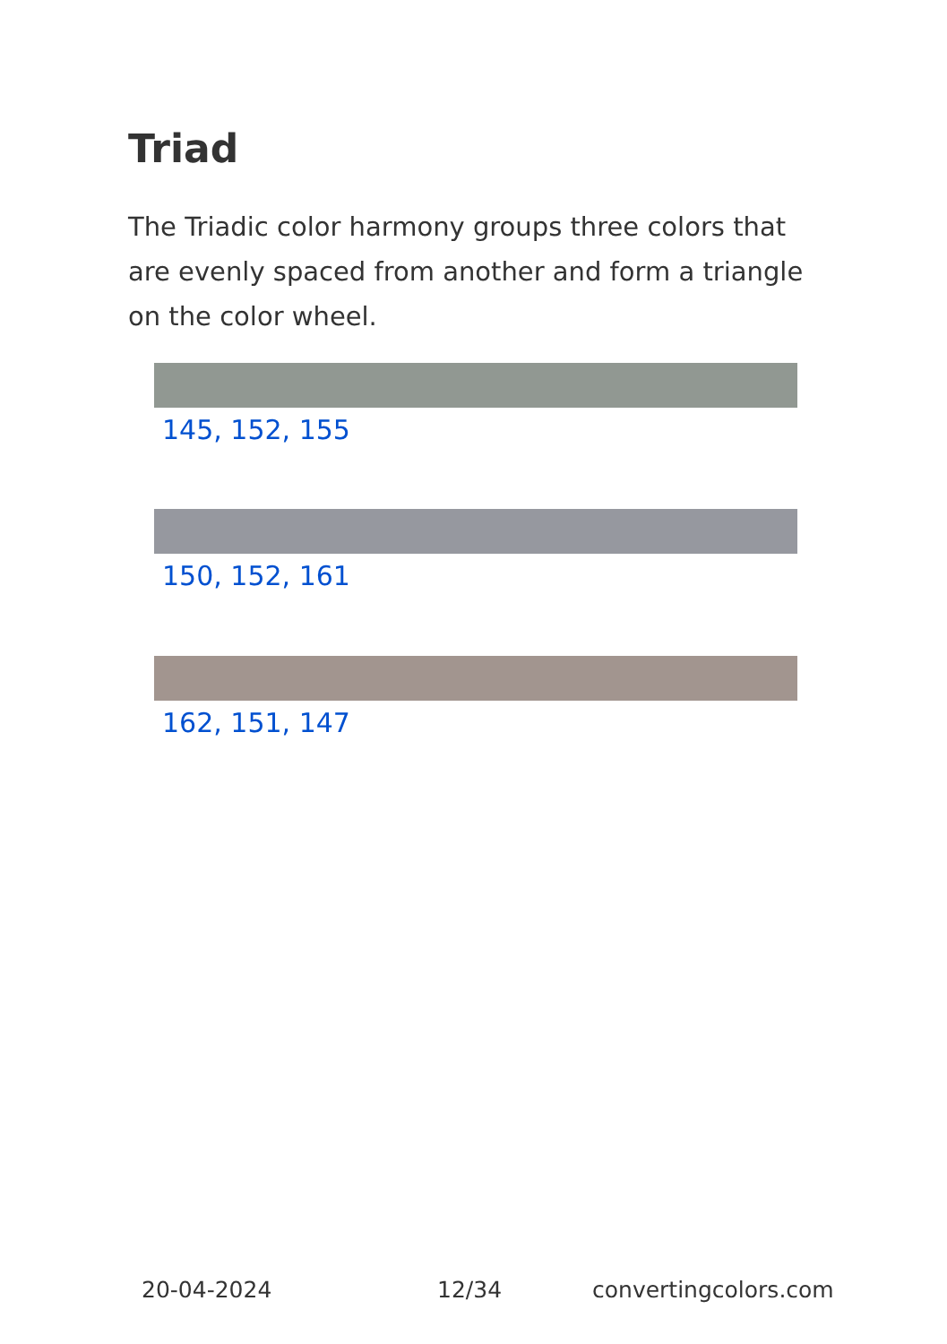Triad
The Triadic color harmony groups three colors that are evenly spaced from another and form a triangle on the color wheel.
145, 152, 155
150, 152, 161
162, 151, 147
20-04-2024 12/34 convertingcolors.com